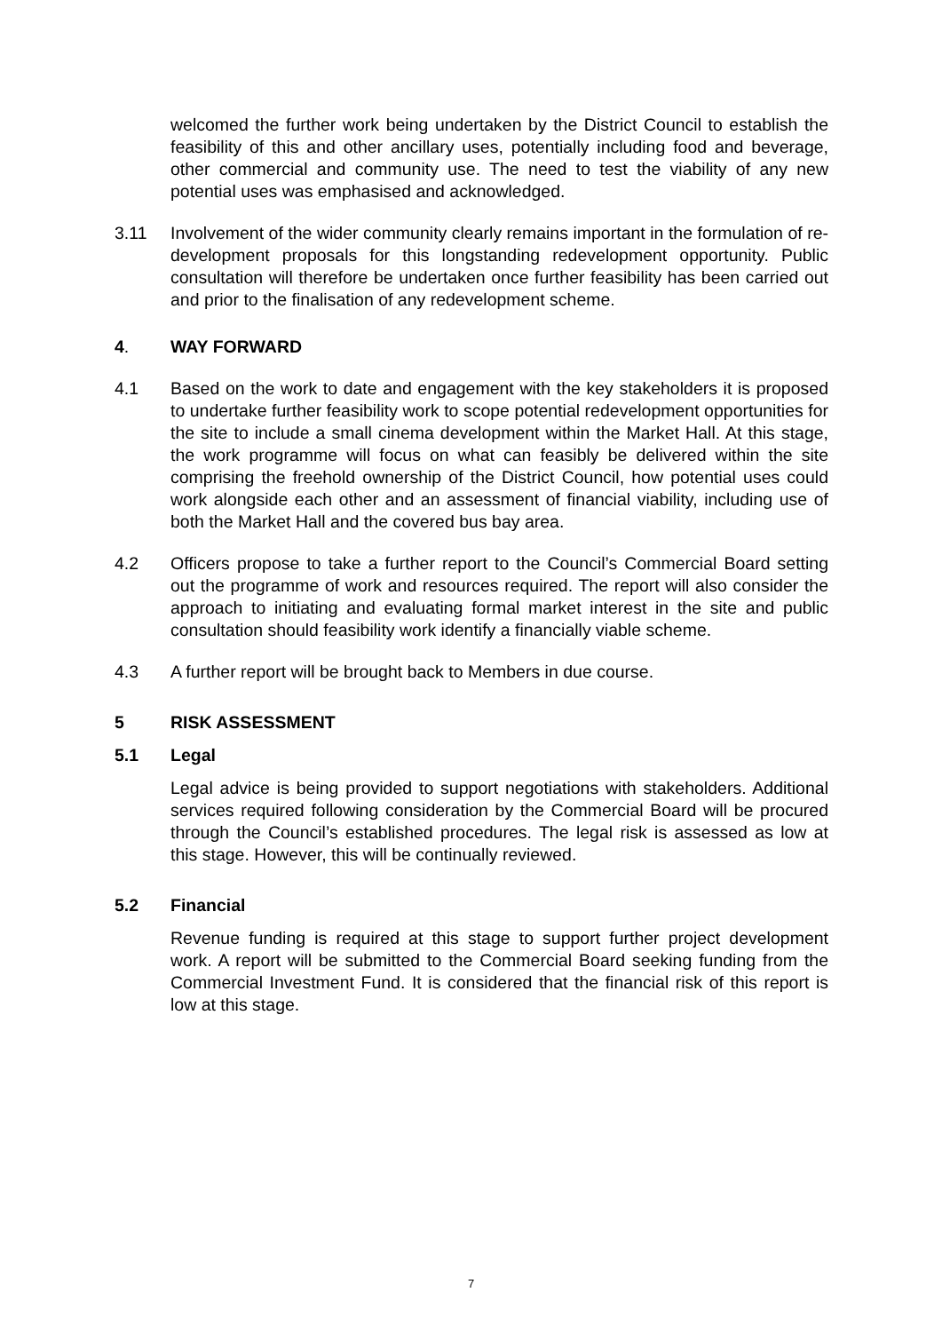welcomed the further work being undertaken by the District Council to establish the feasibility of this and other ancillary uses, potentially including food and beverage, other commercial and community use. The need to test the viability of any new potential uses was emphasised and acknowledged.
3.11 Involvement of the wider community clearly remains important in the formulation of re-development proposals for this longstanding redevelopment opportunity. Public consultation will therefore be undertaken once further feasibility has been carried out and prior to the finalisation of any redevelopment scheme.
4. WAY FORWARD
4.1 Based on the work to date and engagement with the key stakeholders it is proposed to undertake further feasibility work to scope potential redevelopment opportunities for the site to include a small cinema development within the Market Hall. At this stage, the work programme will focus on what can feasibly be delivered within the site comprising the freehold ownership of the District Council, how potential uses could work alongside each other and an assessment of financial viability, including use of both the Market Hall and the covered bus bay area.
4.2 Officers propose to take a further report to the Council’s Commercial Board setting out the programme of work and resources required. The report will also consider the approach to initiating and evaluating formal market interest in the site and public consultation should feasibility work identify a financially viable scheme.
4.3 A further report will be brought back to Members in due course.
5 RISK ASSESSMENT
5.1 Legal
Legal advice is being provided to support negotiations with stakeholders. Additional services required following consideration by the Commercial Board will be procured through the Council’s established procedures. The legal risk is assessed as low at this stage. However, this will be continually reviewed.
5.2 Financial
Revenue funding is required at this stage to support further project development work. A report will be submitted to the Commercial Board seeking funding from the Commercial Investment Fund. It is considered that the financial risk of this report is low at this stage.
7